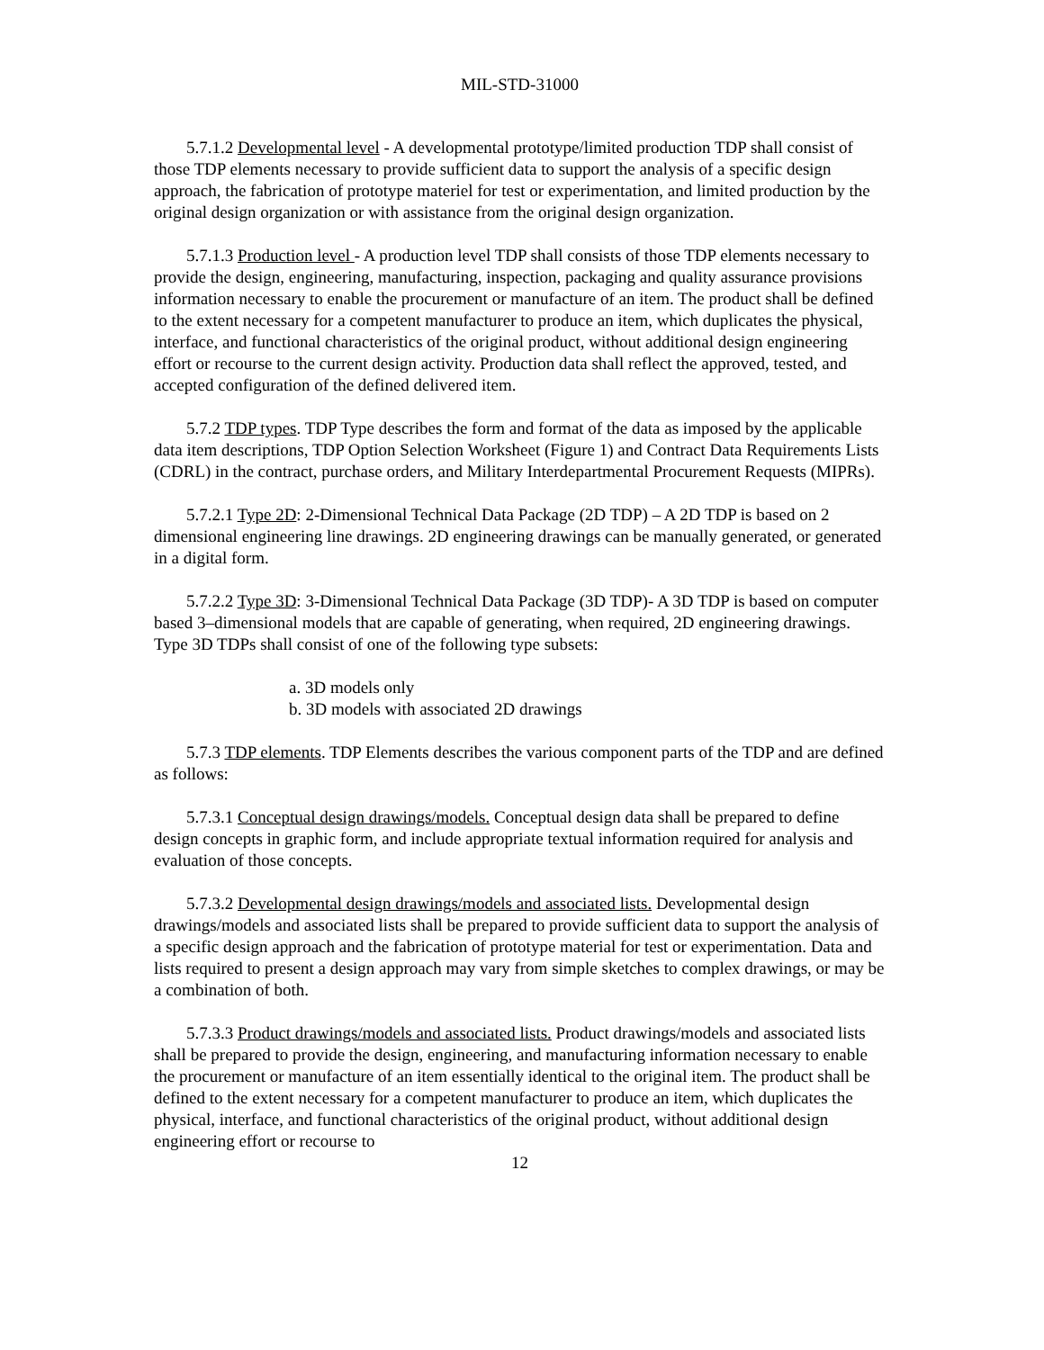MIL-STD-31000
5.7.1.2 Developmental level - A developmental prototype/limited production TDP shall consist of those TDP elements necessary to provide sufficient data to support the analysis of a specific design approach, the fabrication of prototype materiel for test or experimentation, and limited production by the original design organization or with assistance from the original design organization.
5.7.1.3 Production level - A production level TDP shall consists of those TDP elements necessary to provide the design, engineering, manufacturing, inspection, packaging and quality assurance provisions information necessary to enable the procurement or manufacture of an item. The product shall be defined to the extent necessary for a competent manufacturer to produce an item, which duplicates the physical, interface, and functional characteristics of the original product, without additional design engineering effort or recourse to the current design activity. Production data shall reflect the approved, tested, and accepted configuration of the defined delivered item.
5.7.2 TDP types. TDP Type describes the form and format of the data as imposed by the applicable data item descriptions, TDP Option Selection Worksheet (Figure 1) and Contract Data Requirements Lists (CDRL) in the contract, purchase orders, and Military Interdepartmental Procurement Requests (MIPRs).
5.7.2.1 Type 2D: 2-Dimensional Technical Data Package (2D TDP) – A 2D TDP is based on 2 dimensional engineering line drawings. 2D engineering drawings can be manually generated, or generated in a digital form.
5.7.2.2 Type 3D: 3-Dimensional Technical Data Package (3D TDP)- A 3D TDP is based on computer based 3–dimensional models that are capable of generating, when required, 2D engineering drawings. Type 3D TDPs shall consist of one of the following type subsets:
a. 3D models only
b. 3D models with associated 2D drawings
5.7.3 TDP elements. TDP Elements describes the various component parts of the TDP and are defined as follows:
5.7.3.1 Conceptual design drawings/models. Conceptual design data shall be prepared to define design concepts in graphic form, and include appropriate textual information required for analysis and evaluation of those concepts.
5.7.3.2 Developmental design drawings/models and associated lists. Developmental design drawings/models and associated lists shall be prepared to provide sufficient data to support the analysis of a specific design approach and the fabrication of prototype material for test or experimentation. Data and lists required to present a design approach may vary from simple sketches to complex drawings, or may be a combination of both.
5.7.3.3 Product drawings/models and associated lists. Product drawings/models and associated lists shall be prepared to provide the design, engineering, and manufacturing information necessary to enable the procurement or manufacture of an item essentially identical to the original item. The product shall be defined to the extent necessary for a competent manufacturer to produce an item, which duplicates the physical, interface, and functional characteristics of the original product, without additional design engineering effort or recourse to
12